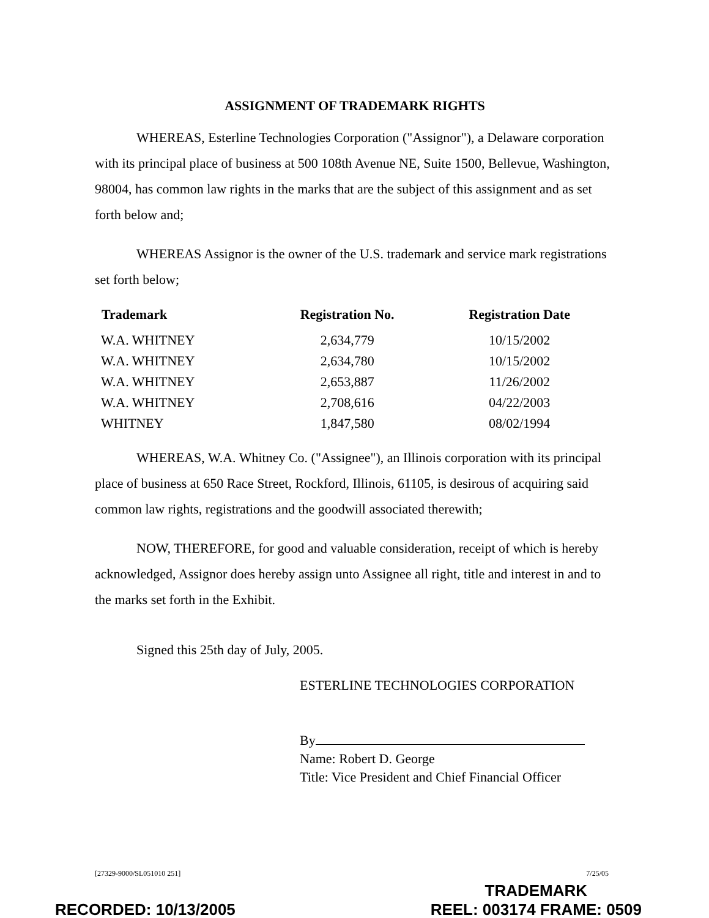ASSIGNMENT OF TRADEMARK RIGHTS
WHEREAS, Esterline Technologies Corporation ("Assignor"), a Delaware corporation with its principal place of business at 500 108th Avenue NE, Suite 1500, Bellevue, Washington, 98004, has common law rights in the marks that are the subject of this assignment and as set forth below and;
WHEREAS Assignor is the owner of the U.S. trademark and service mark registrations set forth below;
| Trademark | Registration No. | Registration Date |
| --- | --- | --- |
| W.A. WHITNEY | 2,634,779 | 10/15/2002 |
| W.A. WHITNEY | 2,634,780 | 10/15/2002 |
| W.A. WHITNEY | 2,653,887 | 11/26/2002 |
| W.A. WHITNEY | 2,708,616 | 04/22/2003 |
| WHITNEY | 1,847,580 | 08/02/1994 |
WHEREAS, W.A. Whitney Co. ("Assignee"), an Illinois corporation with its principal place of business at 650 Race Street, Rockford, Illinois, 61105, is desirous of acquiring said common law rights, registrations and the goodwill associated therewith;
NOW, THEREFORE, for good and valuable consideration, receipt of which is hereby acknowledged, Assignor does hereby assign unto Assignee all right, title and interest in and to the marks set forth in the Exhibit.
Signed this 25th day of July, 2005.
ESTERLINE TECHNOLOGIES CORPORATION
By
Name: Robert D. George
Title: Vice President and Chief Financial Officer
[27329-9000/SL051010 251] 7/25/05
RECORDED: 10/13/2005 TRADEMARK
REEL: 003174 FRAME: 0509